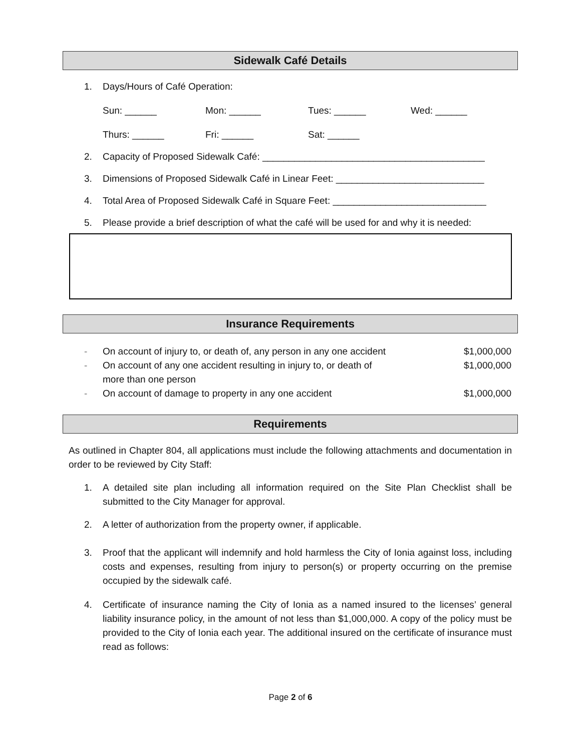Sidewalk Café Details
1. Days/Hours of Café Operation:
Sun: ______ Mon: ______ Tues: ______ Wed: ______
Thurs: ______ Fri: ______ Sat: ______
2. Capacity of Proposed Sidewalk Café: __________________________________________
3. Dimensions of Proposed Sidewalk Café in Linear Feet: ____________________________
4. Total Area of Proposed Sidewalk Café in Square Feet: _____________________________
5. Please provide a brief description of what the café will be used for and why it is needed:
Insurance Requirements
- On account of injury to, or death of, any person in any one accident $1,000,000
- On account of any one accident resulting in injury to, or death of
more than one person $1,000,000
- On account of damage to property in any one accident $1,000,000
Requirements
As outlined in Chapter 804, all applications must include the following attachments and documentation in order to be reviewed by City Staff:
1. A detailed site plan including all information required on the Site Plan Checklist shall be submitted to the City Manager for approval.
2. A letter of authorization from the property owner, if applicable.
3. Proof that the applicant will indemnify and hold harmless the City of Ionia against loss, including costs and expenses, resulting from injury to person(s) or property occurring on the premise occupied by the sidewalk café.
4. Certificate of insurance naming the City of Ionia as a named insured to the licenses’ general liability insurance policy, in the amount of not less than $1,000,000. A copy of the policy must be provided to the City of Ionia each year. The additional insured on the certificate of insurance must read as follows:
Page 2 of 6